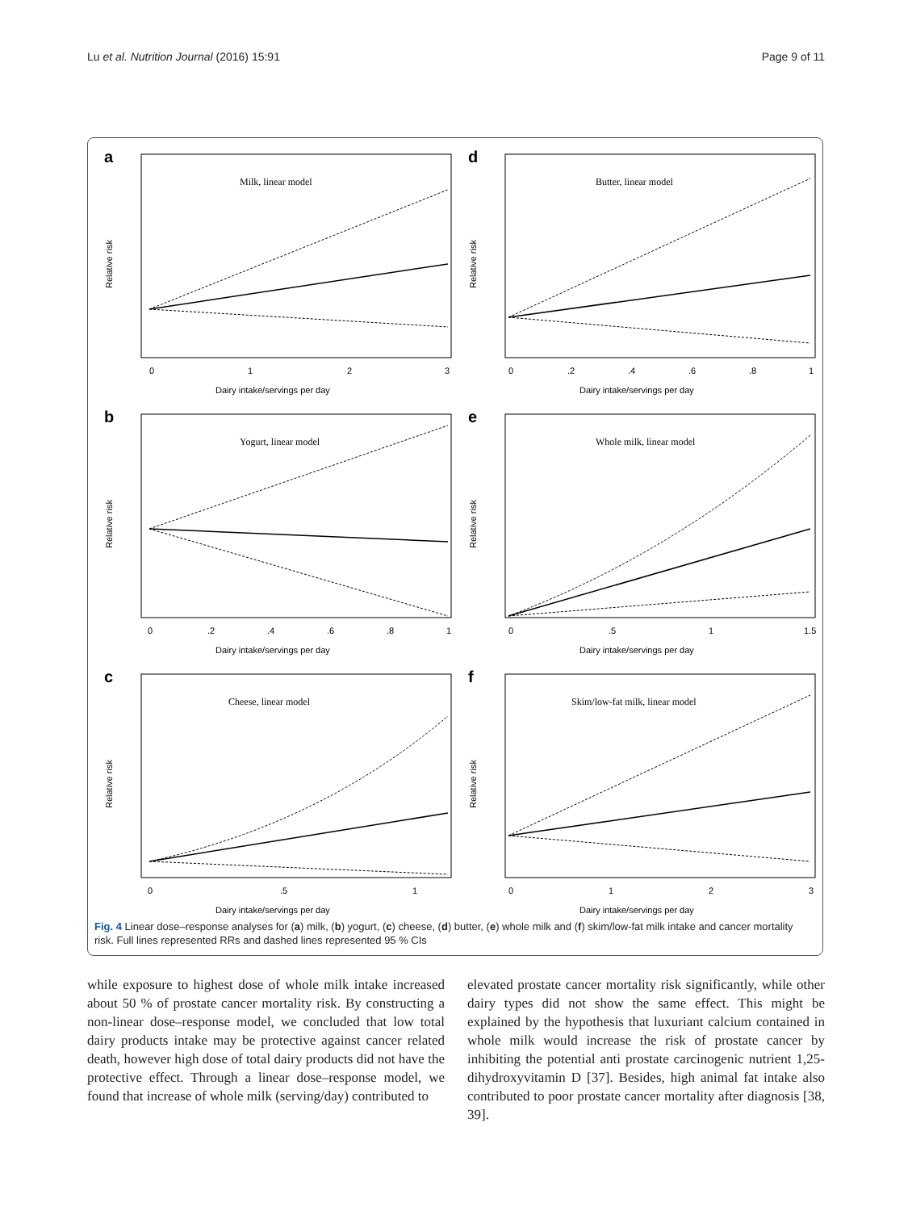Lu et al. Nutrition Journal (2016) 15:91 Page 9 of 11
a
Milk, linear model
0
1
2
3
Dairy intake/servings per day
Relative risk
d
Butter, linear model
0
.2
.4
.6
.8
1
Dairy intake/servings per day
Relative risk
b
Yogurt, linear model
0
.2
.4
.6
.8
1
Dairy intake/servings per day
Relative risk
e
Whole milk, linear model
0
.5
1
1.5
Dairy intake/servings per day
Relative risk
c
Cheese, linear model
0
.5
1
Dairy intake/servings per day
Relative risk
f
Skim/low-fat milk, linear model
0
1
2
3
Dairy intake/servings per day
Relative risk
Fig. 4 Linear dose–response analyses for (a) milk, (b) yogurt, (c) cheese, (d) butter, (e) whole milk and (f) skim/low-fat milk intake and cancer mortality risk. Full lines represented RRs and dashed lines represented 95 % CIs
while exposure to highest dose of whole milk intake increased about 50 % of prostate cancer mortality risk. By constructing a non-linear dose–response model, we concluded that low total dairy products intake may be protective against cancer related death, however high dose of total dairy products did not have the protective effect. Through a linear dose–response model, we found that increase of whole milk (serving/day) contributed to
elevated prostate cancer mortality risk significantly, while other dairy types did not show the same effect. This might be explained by the hypothesis that luxuriant calcium contained in whole milk would increase the risk of prostate cancer by inhibiting the potential anti prostate carcinogenic nutrient 1,25-dihydroxyvitamin D [37]. Besides, high animal fat intake also contributed to poor prostate cancer mortality after diagnosis [38, 39].